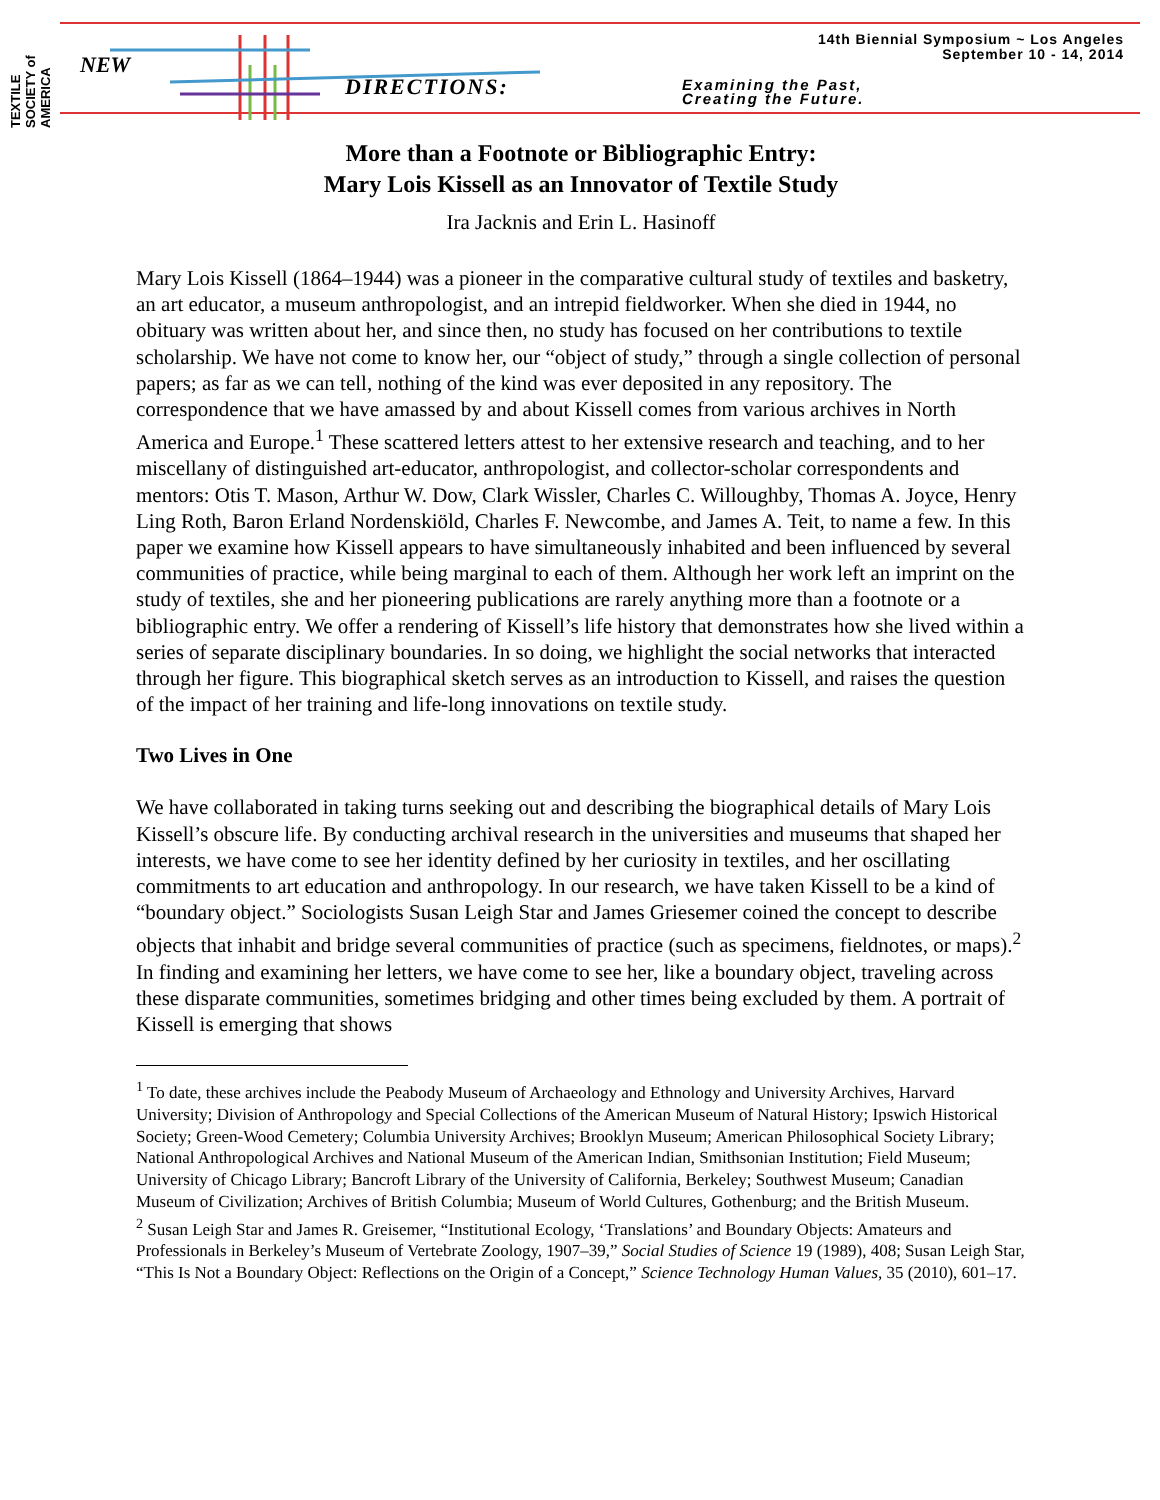TEXTILE SOCIETY of AMERICA
14th Biennial Symposium ~ Los Angeles
September 10 - 14, 2014
NEW
DIRECTIONS:
Examining the Past,
Creating the Future.
More than a Footnote or Bibliographic Entry:
Mary Lois Kissell as an Innovator of Textile Study
Ira Jacknis and Erin L. Hasinoff
Mary Lois Kissell (1864–1944) was a pioneer in the comparative cultural study of textiles and basketry, an art educator, a museum anthropologist, and an intrepid fieldworker. When she died in 1944, no obituary was written about her, and since then, no study has focused on her contributions to textile scholarship. We have not come to know her, our “object of study,” through a single collection of personal papers; as far as we can tell, nothing of the kind was ever deposited in any repository. The correspondence that we have amassed by and about Kissell comes from various archives in North America and Europe.<sup>1</sup> These scattered letters attest to her extensive research and teaching, and to her miscellany of distinguished art-educator, anthropologist, and collector-scholar correspondents and mentors: Otis T. Mason, Arthur W. Dow, Clark Wissler, Charles C. Willoughby, Thomas A. Joyce, Henry Ling Roth, Baron Erland Nordenskiöld, Charles F. Newcombe, and James A. Teit, to name a few. In this paper we examine how Kissell appears to have simultaneously inhabited and been influenced by several communities of practice, while being marginal to each of them. Although her work left an imprint on the study of textiles, she and her pioneering publications are rarely anything more than a footnote or a bibliographic entry. We offer a rendering of Kissell’s life history that demonstrates how she lived within a series of separate disciplinary boundaries. In so doing, we highlight the social networks that interacted through her figure. This biographical sketch serves as an introduction to Kissell, and raises the question of the impact of her training and life-long innovations on textile study.
Two Lives in One
We have collaborated in taking turns seeking out and describing the biographical details of Mary Lois Kissell’s obscure life. By conducting archival research in the universities and museums that shaped her interests, we have come to see her identity defined by her curiosity in textiles, and her oscillating commitments to art education and anthropology. In our research, we have taken Kissell to be a kind of “boundary object.” Sociologists Susan Leigh Star and James Griesemer coined the concept to describe objects that inhabit and bridge several communities of practice (such as specimens, fieldnotes, or maps).<sup>2</sup> In finding and examining her letters, we have come to see her, like a boundary object, traveling across these disparate communities, sometimes bridging and other times being excluded by them. A portrait of Kissell is emerging that shows
<sup>1</sup> To date, these archives include the Peabody Museum of Archaeology and Ethnology and University Archives, Harvard University; Division of Anthropology and Special Collections of the American Museum of Natural History; Ipswich Historical Society; Green-Wood Cemetery; Columbia University Archives; Brooklyn Museum; American Philosophical Society Library; National Anthropological Archives and National Museum of the American Indian, Smithsonian Institution; Field Museum; University of Chicago Library; Bancroft Library of the University of California, Berkeley; Southwest Museum; Canadian Museum of Civilization; Archives of British Columbia; Museum of World Cultures, Gothenburg; and the British Museum.
<sup>2</sup> Susan Leigh Star and James R. Greisemer, “Institutional Ecology, ‘Translations’ and Boundary Objects: Amateurs and Professionals in Berkeley’s Museum of Vertebrate Zoology, 1907–39,” Social Studies of Science 19 (1989), 408; Susan Leigh Star, “This Is Not a Boundary Object: Reflections on the Origin of a Concept,” Science Technology Human Values, 35 (2010), 601–17.